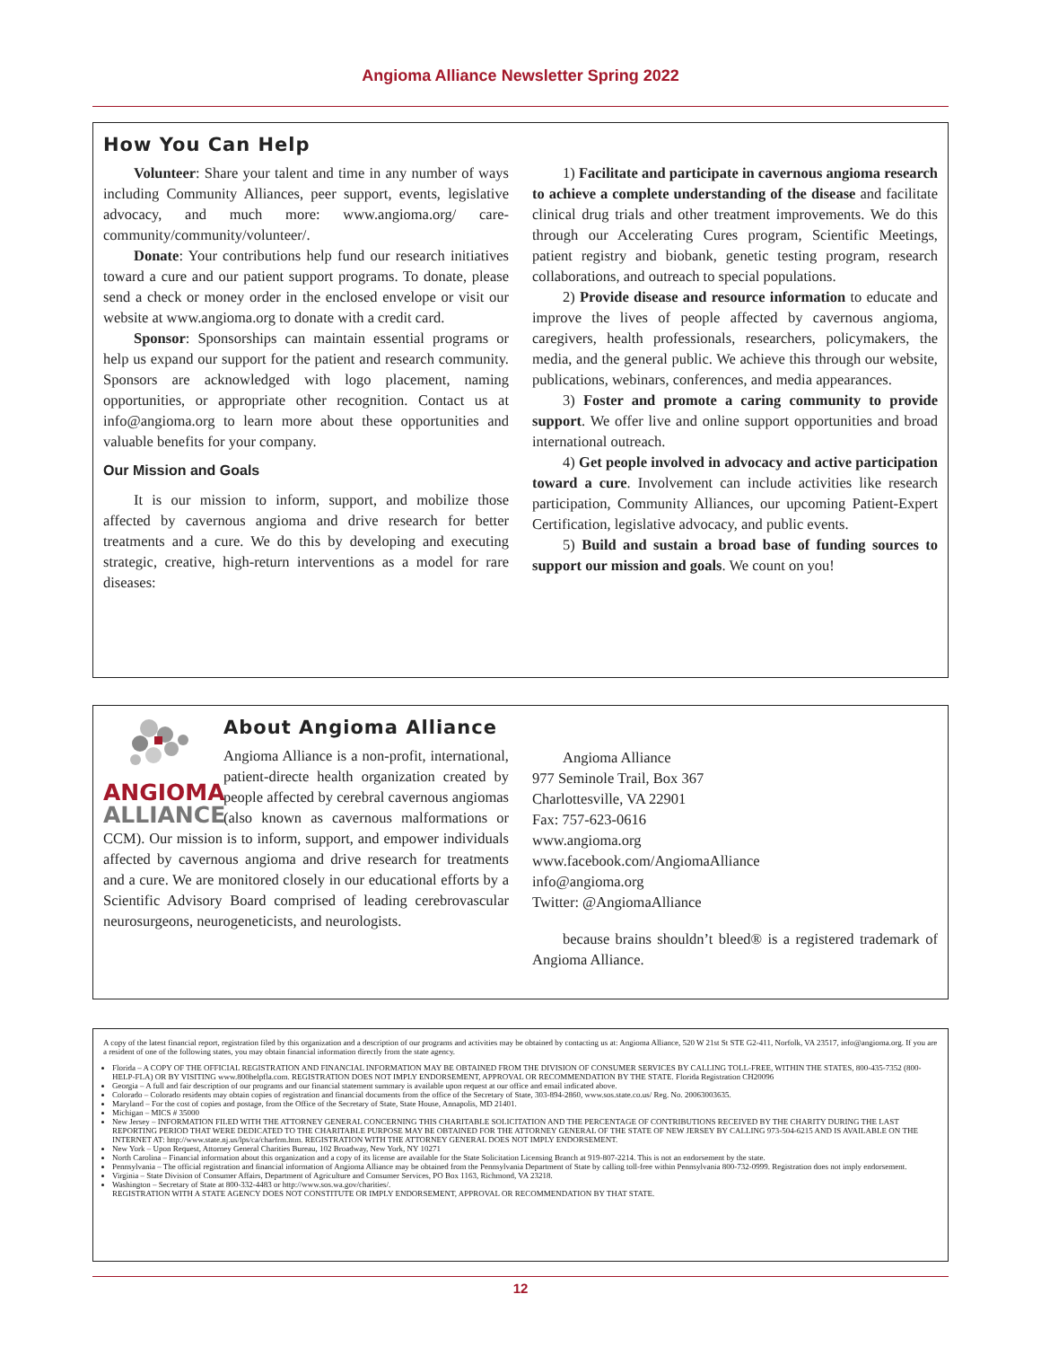Angioma Alliance Newsletter Spring 2022
How You Can Help
Volunteer: Share your talent and time in any number of ways including Community Alliances, peer support, events, legislative advocacy, and much more: www.angioma.org/ care-community/community/volunteer/.
Donate: Your contributions help fund our research initiatives toward a cure and our patient support programs. To donate, please send a check or money order in the enclosed envelope or visit our website at www.angioma.org to donate with a credit card.
Sponsor: Sponsorships can maintain essential programs or help us expand our support for the patient and research community. Sponsors are acknowledged with logo placement, naming opportunities, or appropriate other recognition. Contact us at info@angioma.org to learn more about these opportunities and valuable benefits for your company.
Our Mission and Goals
It is our mission to inform, support, and mobilize those affected by cavernous angioma and drive research for better treatments and a cure. We do this by developing and executing strategic, creative, high-return interventions as a model for rare diseases:
1) Facilitate and participate in cavernous angioma research to achieve a complete understanding of the disease and facilitate clinical drug trials and other treatment improvements. We do this through our Accelerating Cures program, Scientific Meetings, patient registry and biobank, genetic testing program, research collaborations, and outreach to special populations.
2) Provide disease and resource information to educate and improve the lives of people affected by cavernous angioma, caregivers, health professionals, researchers, policymakers, the media, and the general public. We achieve this through our website, publications, webinars, conferences, and media appearances.
3) Foster and promote a caring community to provide support. We offer live and online support opportunities and broad international outreach.
4) Get people involved in advocacy and active participation toward a cure. Involvement can include activities like research participation, Community Alliances, our upcoming Patient-Expert Certification, legislative advocacy, and public events.
5) Build and sustain a broad base of funding sources to support our mission and goals. We count on you!
ANGIOMA
ALLIANCE
About Angioma Alliance
Angioma Alliance is a non-profit, international, patient-directe health organization created by people affected by cerebral cavernous angiomas (also known as cavernous malformations or CCM). Our mission is to inform, support, and empower individuals affected by cavernous angioma and drive research for treatments and a cure. We are monitored closely in our educational efforts by a Scientific Advisory Board comprised of leading cerebrovascular neurosurgeons, neurogeneticists, and neurologists.
Angioma Alliance
977 Seminole Trail, Box 367
Charlottesville, VA 22901
Fax: 757-623-0616
www.angioma.org
www.facebook.com/AngiomaAlliance
info@angioma.org
Twitter: @AngiomaAlliance
because brains shouldn’t bleed® is a registered trademark of Angioma Alliance.
A copy of the latest financial report, registration filed by this organization and a description of our programs and activities may be obtained by contacting us at: Angioma Alliance, 520 W 21st St STE G2-411, Norfolk, VA 23517, info@angioma.org. If you are a resident of one of the following states, you may obtain financial information directly from the state agency.
Florida – A COPY OF THE OFFICIAL REGISTRATION AND FINANCIAL INFORMATION MAY BE OBTAINED FROM THE DIVISION OF CONSUMER SERVICES BY CALLING TOLL-FREE, WITHIN THE STATES, 800-435-7352 (800-HELP-FLA) OR BY VISITING www.800helpfla.com. REGISTRATION DOES NOT IMPLY ENDORSEMENT, APPROVAL OR RECOMMENDATION BY THE STATE. Florida Registration CH20096
Georgia – A full and fair description of our programs and our financial statement summary is available upon request at our office and email indicated above.
Colorado – Colorado residents may obtain copies of registration and financial documents from the office of the Secretary of State, 303-894-2860, www.sos.state.co.us/ Reg. No. 20063003635.
Maryland – For the cost of copies and postage, from the Office of the Secretary of State, State House, Annapolis, MD 21401.
Michigan – MICS # 35000
New Jersey – INFORMATION FILED WITH THE ATTORNEY GENERAL CONCERNING THIS CHARITABLE SOLICITATION AND THE PERCENTAGE OF CONTRIBUTIONS RECEIVED BY THE CHARITY DURING THE LAST REPORTING PERIOD THAT WERE DEDICATED TO THE CHARITABLE PURPOSE MAY BE OBTAINED FOR THE ATTORNEY GENERAL OF THE STATE OF NEW JERSEY BY CALLING 973-504-6215 AND IS AVAILABLE ON THE INTERNET AT: http://www.state.nj.us/lps/ca/charfrm.htm. REGISTRATION WITH THE ATTORNEY GENERAL DOES NOT IMPLY ENDORSEMENT.
New York – Upon Request, Attorney General Charities Bureau, 102 Broadway, New York, NY 10271
North Carolina – Financial information about this organization and a copy of its license are available for the State Solicitation Licensing Branch at 919-807-2214. This is not an endorsement by the state.
Pennsylvania – The official registration and financial information of Angioma Alliance may be obtained from the Pennsylvania Department of State by calling toll-free within Pennsylvania 800-732-0999. Registration does not imply endorsement.
Virginia – State Division of Consumer Affairs, Department of Agriculture and Consumer Services, PO Box 1163, Richmond, VA 23218.
Washington – Secretary of State at 800-332-4483 or http://www.sos.wa.gov/charities/.
REGISTRATION WITH A STATE AGENCY DOES NOT CONSTITUTE OR IMPLY ENDORSEMENT, APPROVAL OR RECOMMENDATION BY THAT STATE.
12